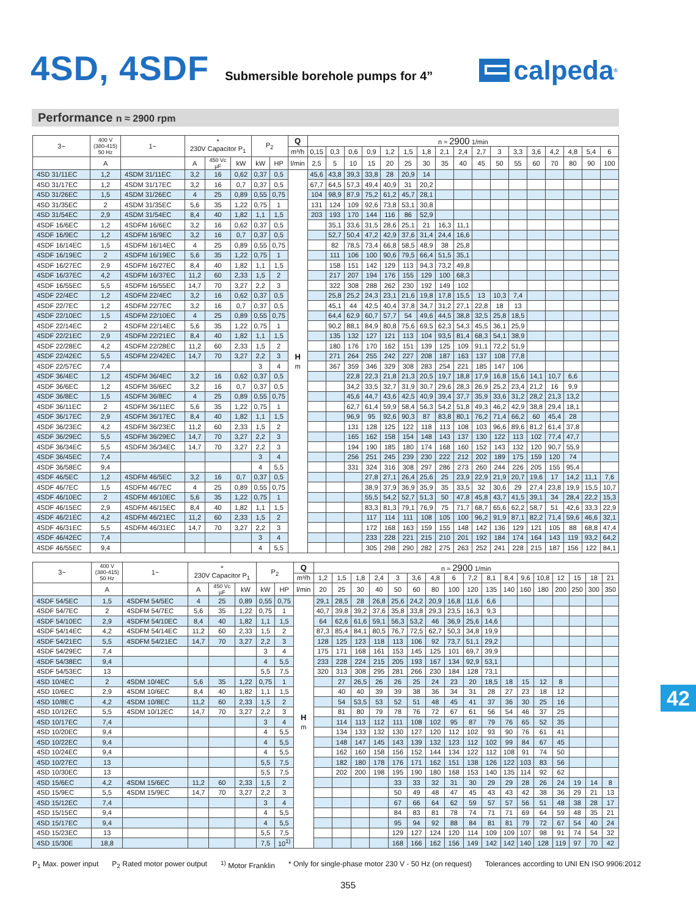4SD, 4SDF
Submersible borehole pumps for 4”
calpeda<sup>®</sup>
Performance n ≈ 2900 rpm
| 3~ | 400 V (380-415) 50 Hz | 1~ | * 230V Capacitor P<sub>1</sub> | | | P<sub>2</sub> | | Q | n ≈ 2900 1/min | | | | | | | | | | | | | | | | |
| --- | --- | --- | --- | --- | --- | --- | --- | --- | --- | --- | --- | --- | --- | --- | --- | --- | --- | --- | --- | --- | --- | --- | --- | --- | --- |
| | | | | | | | | m³/h | 0,15 | 0,3 | 0,6 | 0,9 | 1,2 | 1,5 | 1,8 | 2,1 | 2,4 | 2,7 | 3 | 3,3 | 3,6 | 4,2 | 4,8 | 5,4 | 6 |
| | A | | A | 450 Vc µF | kW | kW | HP | l/min | 2,5 | 5 | 10 | 15 | 20 | 25 | 30 | 35 | 40 | 45 | 50 | 55 | 60 | 70 | 80 | 90 | 100 |
| 4SD 31/11EC | 1,2 | 4SDM 31/11EC | 3,2 | 16 | 0,62 | 0,37 | 0,5 | H m | 45,6 | 43,8 | 39,3 | 33,8 | 28 | 20,9 | 14 | | | | | | | | | | |
| 4SD 31/17EC | 1,2 | 4SDM 31/17EC | 3,2 | 16 | 0,7 | 0,37 | 0,5 | | 67,7 | 64,5 | 57,3 | 49,4 | 40,9 | 31 | 20,2 | | | | | | | | | | |
| 4SD 31/26EC | 1,5 | 4SDM 31/26EC | 4 | 25 | 0,89 | 0,55 | 0,75 | | 104 | 98,9 | 87,9 | 75,2 | 61,2 | 45,7 | 28,1 | | | | | | | | | | |
| 4SD 31/35EC | 2 | 4SDM 31/35EC | 5,6 | 35 | 1,22 | 0,75 | 1 | | 131 | 124 | 109 | 92,6 | 73,8 | 53,1 | 30,8 | | | | | | | | | | |
| 4SD 31/54EC | 2,9 | 4SDM 31/54EC | 8,4 | 40 | 1,82 | 1,1 | 1,5 | | 203 | 193 | 170 | 144 | 116 | 86 | 52,9 | | | | | | | | | | |
| 4SDF 16/6EC | 1,2 | 4SDFM 16/6EC | 3,2 | 16 | 0,62 | 0,37 | 0,5 | | | 35,1 | 33,6 | 31,5 | 28,6 | 25,1 | 21 | 16,3 | 11,1 | | | | | | | | |
| 4SDF 16/9EC | 1,2 | 4SDFM 16/9EC | 3,2 | 16 | 0,7 | 0,37 | 0,5 | | | 52,7 | 50,4 | 47,2 | 42,9 | 37,6 | 31,4 | 24,4 | 16,6 | | | | | | | | |
| 4SDF 16/14EC | 1,5 | 4SDFM 16/14EC | 4 | 25 | 0,89 | 0,55 | 0,75 | | | 82 | 78,5 | 73,4 | 66,8 | 58,5 | 48,9 | 38 | 25,8 | | | | | | | | |
| 4SDF 16/19EC | 2 | 4SDFM 16/19EC | 5,6 | 35 | 1,22 | 0,75 | 1 | | | 111 | 106 | 100 | 90,6 | 79,5 | 66,4 | 51,5 | 35,1 | | | | | | | | |
| 4SDF 16/27EC | 2,9 | 4SDFM 16/27EC | 8,4 | 40 | 1,82 | 1,1 | 1,5 | | | 158 | 151 | 142 | 129 | 113 | 94,3 | 73,2 | 49,8 | | | | | | | | |
| 4SDF 16/37EC | 4,2 | 4SDFM 16/37EC | 11,2 | 60 | 2,33 | 1,5 | 2 | | | 217 | 207 | 194 | 176 | 155 | 129 | 100 | 68,3 | | | | | | | | |
| 4SDF 16/55EC | 5,5 | 4SDFM 16/55EC | 14,7 | 70 | 3,27 | 2,2 | 3 | | | 322 | 308 | 288 | 262 | 230 | 192 | 149 | 102 | | | | | | | | |
| 4SDF 22/4EC | 1,2 | 4SDFM 22/4EC | 3,2 | 16 | 0,62 | 0,37 | 0,5 | | | 25,8 | 25,2 | 24,3 | 23,1 | 21,6 | 19,8 | 17,8 | 15,5 | 13 | 10,3 | 7,4 | | | | | |
| 4SDF 22/7EC | 1,2 | 4SDFM 22/7EC | 3,2 | 16 | 0,7 | 0,37 | 0,5 | | | 45,1 | 44 | 42,5 | 40,4 | 37,8 | 34,7 | 31,2 | 27,1 | 22,8 | 18 | 13 | | | | | |
| 4SDF 22/10EC | 1,5 | 4SDFM 22/10EC | 4 | 25 | 0,89 | 0,55 | 0,75 | | | 64,4 | 62,9 | 60,7 | 57,7 | 54 | 49,6 | 44,5 | 38,8 | 32,5 | 25,8 | 18,5 | | | | | |
| 4SDF 22/14EC | 2 | 4SDFM 22/14EC | 5,6 | 35 | 1,22 | 0,75 | 1 | | | 90,2 | 88,1 | 84,9 | 80,8 | 75,6 | 69,5 | 62,3 | 54,3 | 45,5 | 36,1 | 25,9 | | | | | |
| 4SDF 22/21EC | 2,9 | 4SDFM 22/21EC | 8,4 | 40 | 1,82 | 1,1 | 1,5 | | | 135 | 132 | 127 | 121 | 113 | 104 | 93,5 | 81,4 | 68,3 | 54,1 | 38,9 | | | | | |
| 4SDF 22/28EC | 4,2 | 4SDFM 22/28EC | 11,2 | 60 | 2,33 | 1,5 | 2 | | | 180 | 176 | 170 | 162 | 151 | 139 | 125 | 109 | 91,1 | 72,2 | 51,9 | | | | | |
| 4SDF 22/42EC | 5,5 | 4SDFM 22/42EC | 14,7 | 70 | 3,27 | 2,2 | 3 | | | 271 | 264 | 255 | 242 | 227 | 208 | 187 | 163 | 137 | 108 | 77,8 | | | | | |
| 4SDF 22/57EC | 7,4 | | | | | 3 | 4 | | | 367 | 359 | 346 | 329 | 308 | 283 | 254 | 221 | 185 | 147 | 106 | | | | | |
| 4SDF 36/4EC | 1,2 | 4SDFM 36/4EC | 3,2 | 16 | 0,62 | 0,37 | 0,5 | | | | 22,8 | 22,3 | 21,8 | 21,3 | 20,5 | 19,7 | 18,8 | 17,9 | 16,8 | 15,6 | 14,1 | 10,7 | 6,6 | | |
| 4SDF 36/6EC | 1,2 | 4SDFM 36/6EC | 3,2 | 16 | 0,7 | 0,37 | 0,5 | | | | 34,2 | 33,5 | 32,7 | 31,9 | 30,7 | 29,6 | 28,3 | 26,9 | 25,2 | 23,4 | 21,2 | 16 | 9,9 | | |
| 4SDF 36/8EC | 1,5 | 4SDFM 36/8EC | 4 | 25 | 0,89 | 0,55 | 0,75 | | | | 45,6 | 44,7 | 43,6 | 42,5 | 40,9 | 39,4 | 37,7 | 35,9 | 33,6 | 31,2 | 28,2 | 21,3 | 13,2 | | |
| 4SDF 36/11EC | 2 | 4SDFM 36/11EC | 5,6 | 35 | 1,22 | 0,75 | 1 | | | | 62,7 | 61,4 | 59,9 | 58,4 | 56,3 | 54,2 | 51,8 | 49,3 | 46,2 | 42,9 | 38,8 | 29,4 | 18,1 | | |
| 4SDF 36/17EC | 2,9 | 4SDFM 36/17EC | 8,4 | 40 | 1,82 | 1,1 | 1,5 | | | | 96,9 | 95 | 92,6 | 90,3 | 87 | 83,8 | 80,1 | 76,2 | 71,4 | 66,2 | 60 | 45,4 | 28 | | |
| 4SDF 36/23EC | 4,2 | 4SDFM 36/23EC | 11,2 | 60 | 2,33 | 1,5 | 2 | | | | 131 | 128 | 125 | 122 | 118 | 113 | 108 | 103 | 96,6 | 89,6 | 81,2 | 61,4 | 37,8 | | |
| 4SDF 36/29EC | 5,5 | 4SDFM 36/29EC | 14,7 | 70 | 3,27 | 2,2 | 3 | | | | 165 | 162 | 158 | 154 | 148 | 143 | 137 | 130 | 122 | 113 | 102 | 77,4 | 47,7 | | |
| 4SDF 36/34EC | 5,5 | 4SDFM 36/34EC | 14,7 | 70 | 3,27 | 2,2 | 3 | | | | 194 | 190 | 185 | 180 | 174 | 168 | 160 | 152 | 143 | 132 | 120 | 90,7 | 55,9 | | |
| 4SDF 36/45EC | 7,4 | | | | | 3 | 4 | | | | 256 | 251 | 245 | 239 | 230 | 222 | 212 | 202 | 189 | 175 | 159 | 120 | 74 | | |
| 4SDF 36/58EC | 9,4 | | | | | 4 | 5,5 | | | | 331 | 324 | 316 | 308 | 297 | 286 | 273 | 260 | 244 | 226 | 205 | 155 | 95,4 | | |
| 4SDF 46/5EC | 1,2 | 4SDFM 46/5EC | 3,2 | 16 | 0,7 | 0,37 | 0,5 | | | | | 27,8 | 27,1 | 26,4 | 25,6 | 25 | 23,9 | 22,9 | 21,9 | 20,7 | 19,6 | 17 | 14,2 | 11,1 | 7,6 |
| 4SDF 46/7EC | 1,5 | 4SDFM 46/7EC | 4 | 25 | 0,89 | 0,55 | 0,75 | | | | | 38,9 | 37,9 | 36,9 | 35,9 | 35 | 33,5 | 32 | 30,6 | 29 | 27,4 | 23,8 | 19,9 | 15,5 | 10,7 |
| 4SDF 46/10EC | 2 | 4SDFM 46/10EC | 5,6 | 35 | 1,22 | 0,75 | 1 | | | | | 55,5 | 54,2 | 52,7 | 51,3 | 50 | 47,8 | 45,8 | 43,7 | 41,5 | 39,1 | 34 | 28,4 | 22,2 | 15,3 |
| 4SDF 46/15EC | 2,9 | 4SDFM 46/15EC | 8,4 | 40 | 1,82 | 1,1 | 1,5 | | | | | 83,3 | 81,3 | 79,1 | 76,9 | 75 | 71,7 | 68,7 | 65,6 | 62,2 | 58,7 | 51 | 42,6 | 33,3 | 22,9 |
| 4SDF 46/21EC | 4,2 | 4SDFM 46/21EC | 11,2 | 60 | 2,33 | 1,5 | 2 | | | | | 117 | 114 | 111 | 108 | 105 | 100 | 96,2 | 91,9 | 87,1 | 82,2 | 71,4 | 59,6 | 46,6 | 32,1 |
| 4SDF 46/31EC | 5,5 | 4SDFM 46/31EC | 14,7 | 70 | 3,27 | 2,2 | 3 | | | | | 172 | 168 | 163 | 159 | 155 | 148 | 142 | 136 | 129 | 121 | 105 | 88 | 68,8 | 47,4 |
| 4SDF 46/42EC | 7,4 | | | | | 3 | 4 | | | | | 233 | 228 | 221 | 215 | 210 | 201 | 192 | 184 | 174 | 164 | 143 | 119 | 93,2 | 64,2 |
| 4SDF 46/55EC | 9,4 | | | | | 4 | 5,5 | | | | | 305 | 298 | 290 | 282 | 275 | 263 | 252 | 241 | 228 | 215 | 187 | 156 | 122 | 84,1 |
| 3~ | 400 V (380-415) 50 Hz | 1~ | * 230V Capacitor P<sub>1</sub> | | | P<sub>2</sub> | | Q | n ≈ 2900 1/min | | | | | | | | | | | | | | | | |
| --- | --- | --- | --- | --- | --- | --- | --- | --- | --- | --- | --- | --- | --- | --- | --- | --- | --- | --- | --- | --- | --- | --- | --- | --- | --- |
| | | | | | | | | m³/h | 1,2 | 1,5 | 1,8 | 2,4 | 3 | 3,6 | 4,8 | 6 | 7,2 | 8,1 | 8,4 | 9,6 | 10,8 | 12 | 15 | 18 | 21 |
| | A | | A | 450 Vc µF | kW | kW | HP | l/min | 20 | 25 | 30 | 40 | 50 | 60 | 80 | 100 | 120 | 135 | 140 | 160 | 180 | 200 | 250 | 300 | 350 |
| 4SDF 54/5EC | 1,5 | 4SDFM 54/5EC | 4 | 25 | 0,89 | 0,55 | 0,75 | H m | 29,1 | 28,5 | 28 | 26,8 | 25,6 | 24,2 | 20,9 | 16,8 | 11,6 | 6,6 | | | | | | | |
| 4SDF 54/7EC | 2 | 4SDFM 54/7EC | 5,6 | 35 | 1,22 | 0,75 | 1 | | 40,7 | 39,8 | 39,2 | 37,6 | 35,8 | 33,8 | 29,3 | 23,5 | 16,3 | 9,3 | | | | | | | |
| 4SDF 54/10EC | 2,9 | 4SDFM 54/10EC | 8,4 | 40 | 1,82 | 1,1 | 1,5 | | 64 | 62,6 | 61,6 | 59,1 | 56,3 | 53,2 | 46 | 36,9 | 25,6 | 14,6 | | | | | | | |
| 4SDF 54/14EC | 4,2 | 4SDFM 54/14EC | 11,2 | 60 | 2,33 | 1,5 | 2 | | 87,3 | 85,4 | 84,1 | 80,5 | 76,7 | 72,5 | 62,7 | 50,3 | 34,8 | 19,9 | | | | | | | |
| 4SDF 54/21EC | 5,5 | 4SDFM 54/21EC | 14,7 | 70 | 3,27 | 2,2 | 3 | | 128 | 125 | 123 | 118 | 113 | 106 | 92 | 73,7 | 51,1 | 29,2 | | | | | | | |
| 4SDF 54/29EC | 7,4 | | | | | 3 | 4 | | 175 | 171 | 168 | 161 | 153 | 145 | 125 | 101 | 69,7 | 39,9 | | | | | | | |
| 4SDF 54/38EC | 9,4 | | | | | 4 | 5,5 | | 233 | 228 | 224 | 215 | 205 | 193 | 167 | 134 | 92,9 | 53,1 | | | | | | | |
| 4SDF 54/53EC | 13 | | | | | 5,5 | 7,5 | | 320 | 313 | 308 | 295 | 281 | 266 | 230 | 184 | 128 | 73,1 | | | | | | | |
| 4SD 10/4EC | 2 | 4SDM 10/4EC | 5,6 | 35 | 1,22 | 0,75 | 1 | | | 27 | 26,5 | 26 | 26 | 25 | 24 | 23 | 20 | 18,5 | 18 | 15 | 12 | 8 | | | |
| 4SD 10/6EC | 2,9 | 4SDM 10/6EC | 8,4 | 40 | 1,82 | 1,1 | 1,5 | | | 40 | 40 | 39 | 39 | 38 | 36 | 34 | 31 | 28 | 27 | 23 | 18 | 12 | | | |
| 4SD 10/8EC | 4,2 | 4SDM 10/8EC | 11,2 | 60 | 2,33 | 1,5 | 2 | | | 54 | 53,5 | 53 | 52 | 51 | 48 | 45 | 41 | 37 | 36 | 30 | 25 | 16 | | | |
| 4SD 10/12EC | 5,5 | 4SDM 10/12EC | 14,7 | 70 | 3,27 | 2,2 | 3 | | | 81 | 80 | 79 | 78 | 76 | 72 | 67 | 61 | 56 | 54 | 46 | 37 | 25 | | | |
| 4SD 10/17EC | 7,4 | | | | | 3 | 4 | | | 114 | 113 | 112 | 111 | 108 | 102 | 95 | 87 | 79 | 76 | 65 | 52 | 35 | | | |
| 4SD 10/20EC | 9,4 | | | | | 4 | 5,5 | | | 134 | 133 | 132 | 130 | 127 | 120 | 112 | 102 | 93 | 90 | 76 | 61 | 41 | | | |
| 4SD 10/22EC | 9,4 | | | | | 4 | 5,5 | | | 148 | 147 | 145 | 143 | 139 | 132 | 123 | 112 | 102 | 99 | 84 | 67 | 45 | | | |
| 4SD 10/24EC | 9,4 | | | | | 4 | 5,5 | | | 162 | 160 | 158 | 156 | 152 | 144 | 134 | 122 | 112 | 108 | 91 | 74 | 50 | | | |
| 4SD 10/27EC | 13 | | | | | 5,5 | 7,5 | | | 182 | 180 | 178 | 176 | 171 | 162 | 151 | 138 | 126 | 122 | 103 | 83 | 56 | | | |
| 4SD 10/30EC | 13 | | | | | 5,5 | 7,5 | | | 202 | 200 | 198 | 195 | 190 | 180 | 168 | 153 | 140 | 135 | 114 | 92 | 62 | | | |
| 4SD 15/6EC | 4,2 | 4SDM 15/6EC | 11,2 | 60 | 2,33 | 1,5 | 2 | | | | | | 33 | 33 | 32 | 31 | 30 | 29 | 29 | 28 | 26 | 24 | 19 | 14 | 8 |
| 4SD 15/9EC | 5,5 | 4SDM 15/9EC | 14,7 | 70 | 3,27 | 2,2 | 3 | | | | | | 50 | 49 | 48 | 47 | 45 | 43 | 43 | 42 | 38 | 36 | 29 | 21 | 13 |
| 4SD 15/12EC | 7,4 | | | | | 3 | 4 | | | | | | 67 | 66 | 64 | 62 | 59 | 57 | 57 | 56 | 51 | 48 | 38 | 28 | 17 |
| 4SD 15/15EC | 9,4 | | | | | 4 | 5,5 | | | | | | 84 | 83 | 81 | 78 | 74 | 71 | 71 | 69 | 64 | 59 | 48 | 35 | 21 |
| 4SD 15/17EC | 9,4 | | | | | 4 | 5,5 | | | | | | 95 | 94 | 92 | 88 | 84 | 81 | 81 | 79 | 72 | 67 | 54 | 40 | 24 |
| 4SD 15/23EC | 13 | | | | | 5,5 | 7,5 | | | | | | 129 | 127 | 124 | 120 | 114 | 109 | 109 | 107 | 98 | 91 | 74 | 54 | 32 |
| 4SD 15/30E | 18,8 | | | | | 7,5 | 10<sup>1)</sup> | | | | | | 168 | 166 | 162 | 156 | 149 | 142 | 142 | 140 | 128 | 119 | 97 | 70 | 42 |
42
P<sub>1</sub> Max. power input P<sub>2</sub> Rated motor power output <sup>1)</sup> Motor Franklin * Only for single-phase motor 230 V - 50 Hz (on request) Tolerances according to UNI EN ISO 9906:2012
355